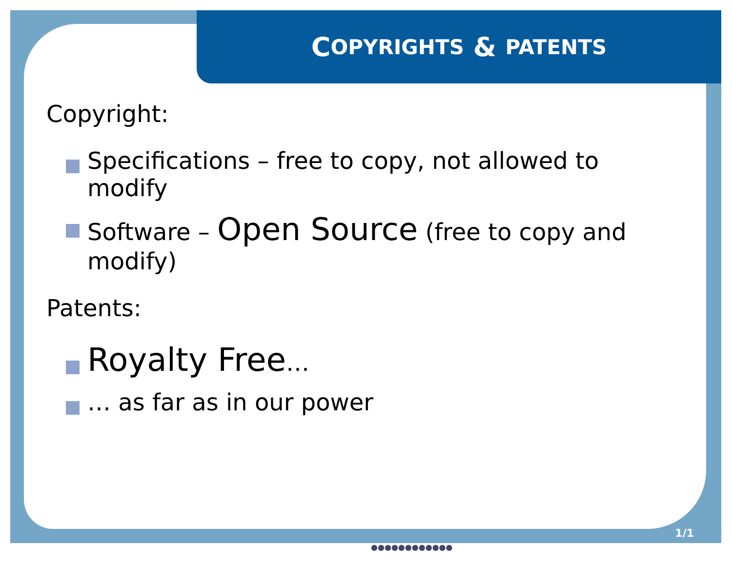C OPYRIGHTS & PATENTS
Copyright:
Specifications – free to copy, not allowed to modify
Software – Open Source (free to copy and modify)
Patents:
Royalty Free…
… as far as in our power
1/1
●●●●●●●●●●●●